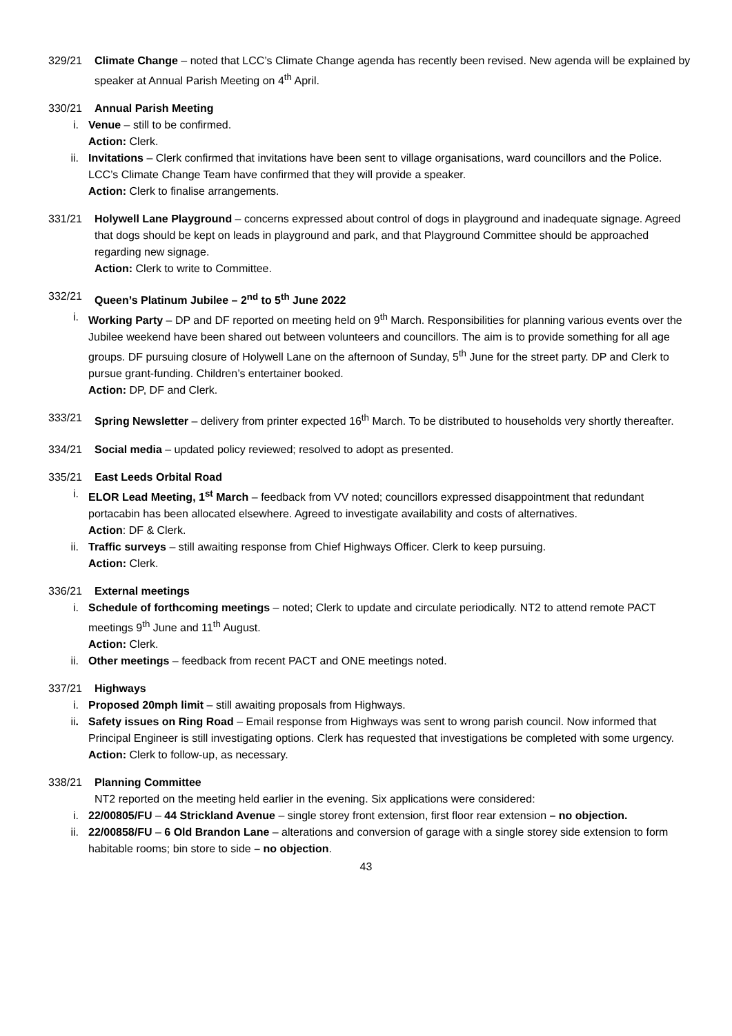329/21 Climate Change – noted that LCC’s Climate Change agenda has recently been revised. New agenda will be explained by speaker at Annual Parish Meeting on 4<sup>th</sup> April.
330/21 Annual Parish Meeting
i. Venue – still to be confirmed.
Action: Clerk.
ii. Invitations – Clerk confirmed that invitations have been sent to village organisations, ward councillors and the Police. LCC’s Climate Change Team have confirmed that they will provide a speaker.
Action: Clerk to finalise arrangements.
331/21 Holywell Lane Playground – concerns expressed about control of dogs in playground and inadequate signage. Agreed that dogs should be kept on leads in playground and park, and that Playground Committee should be approached regarding new signage.
Action: Clerk to write to Committee.
332/21 Queen’s Platinum Jubilee – 2<sup>nd</sup> to 5<sup>th</sup> June 2022
i. Working Party – DP and DF reported on meeting held on 9<sup>th</sup> March. Responsibilities for planning various events over the Jubilee weekend have been shared out between volunteers and councillors. The aim is to provide something for all age groups. DF pursuing closure of Holywell Lane on the afternoon of Sunday, 5<sup>th</sup> June for the street party. DP and Clerk to pursue grant-funding. Children’s entertainer booked.
Action: DP, DF and Clerk.
333/21 Spring Newsletter – delivery from printer expected 16<sup>th</sup> March. To be distributed to households very shortly thereafter.
334/21 Social media – updated policy reviewed; resolved to adopt as presented.
335/21 East Leeds Orbital Road
i. ELOR Lead Meeting, 1<sup>st</sup> March – feedback from VV noted; councillors expressed disappointment that redundant portacabin has been allocated elsewhere. Agreed to investigate availability and costs of alternatives.
Action: DF & Clerk.
ii. Traffic surveys – still awaiting response from Chief Highways Officer. Clerk to keep pursuing.
Action: Clerk.
336/21 External meetings
i. Schedule of forthcoming meetings – noted; Clerk to update and circulate periodically. NT2 to attend remote PACT meetings 9<sup>th</sup> June and 11<sup>th</sup> August.
Action: Clerk.
ii. Other meetings – feedback from recent PACT and ONE meetings noted.
337/21 Highways
i. Proposed 20mph limit – still awaiting proposals from Highways.
ii. Safety issues on Ring Road – Email response from Highways was sent to wrong parish council. Now informed that Principal Engineer is still investigating options. Clerk has requested that investigations be completed with some urgency.
Action: Clerk to follow-up, as necessary.
338/21 Planning Committee
NT2 reported on the meeting held earlier in the evening. Six applications were considered:
i. 22/00805/FU – 44 Strickland Avenue – single storey front extension, first floor rear extension – no objection.
ii. 22/00858/FU – 6 Old Brandon Lane – alterations and conversion of garage with a single storey side extension to form habitable rooms; bin store to side – no objection.
43